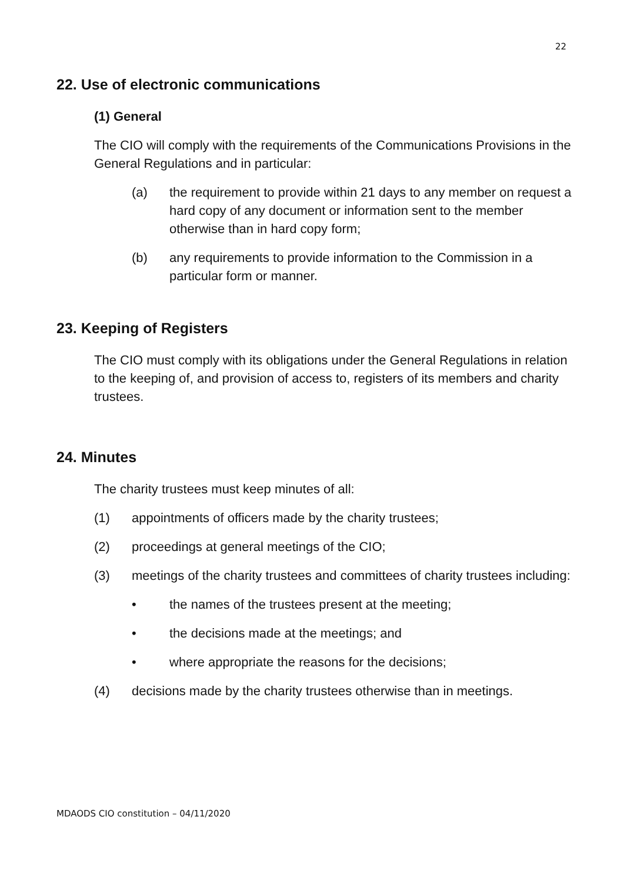22
22. Use of electronic communications
(1) General
The CIO will comply with the requirements of the Communications Provisions in the General Regulations and in particular:
(a) the requirement to provide within 21 days to any member on request a hard copy of any document or information sent to the member otherwise than in hard copy form;
(b) any requirements to provide information to the Commission in a particular form or manner.
23. Keeping of Registers
The CIO must comply with its obligations under the General Regulations in relation to the keeping of, and provision of access to, registers of its members and charity trustees.
24. Minutes
The charity trustees must keep minutes of all:
(1) appointments of officers made by the charity trustees;
(2) proceedings at general meetings of the CIO;
(3) meetings of the charity trustees and committees of charity trustees including:
• the names of the trustees present at the meeting;
• the decisions made at the meetings; and
• where appropriate the reasons for the decisions;
(4) decisions made by the charity trustees otherwise than in meetings.
MDAODS CIO constitution – 04/11/2020